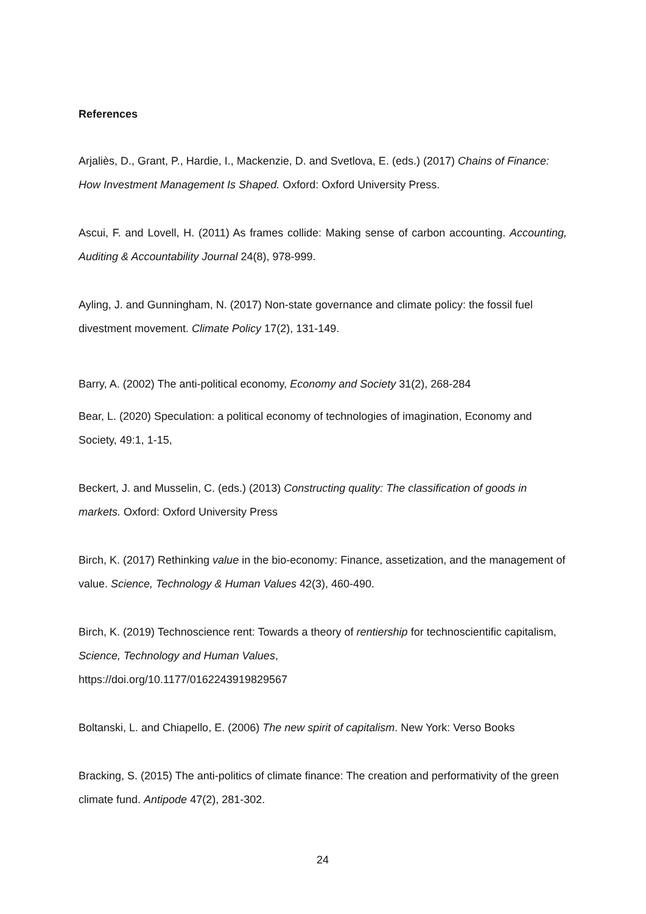References
Arjaliès, D., Grant, P., Hardie, I., Mackenzie, D. and Svetlova, E. (eds.) (2017) Chains of Finance: How Investment Management Is Shaped. Oxford: Oxford University Press.
Ascui, F. and Lovell, H. (2011) As frames collide: Making sense of carbon accounting. Accounting, Auditing & Accountability Journal 24(8), 978-999.
Ayling, J. and Gunningham, N. (2017) Non-state governance and climate policy: the fossil fuel divestment movement. Climate Policy 17(2), 131-149.
Barry, A. (2002) The anti-political economy, Economy and Society 31(2), 268-284
Bear, L. (2020) Speculation: a political economy of technologies of imagination, Economy and Society, 49:1, 1-15,
Beckert, J. and Musselin, C. (eds.) (2013) Constructing quality: The classification of goods in markets. Oxford: Oxford University Press
Birch, K. (2017) Rethinking value in the bio-economy: Finance, assetization, and the management of value. Science, Technology & Human Values 42(3), 460-490.
Birch, K. (2019) Technoscience rent: Towards a theory of rentiership for technoscientific capitalism, Science, Technology and Human Values,
https://doi.org/10.1177/0162243919829567
Boltanski, L. and Chiapello, E. (2006) The new spirit of capitalism. New York: Verso Books
Bracking, S. (2015) The anti-politics of climate finance: The creation and performativity of the green climate fund. Antipode 47(2), 281-302.
24